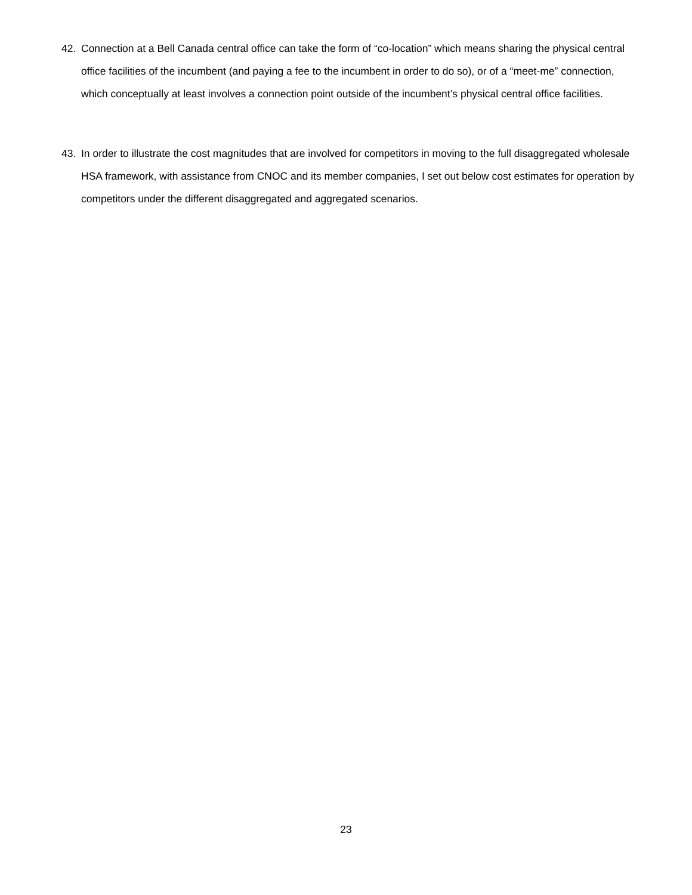42. Connection at a Bell Canada central office can take the form of “co-location” which means sharing the physical central office facilities of the incumbent (and paying a fee to the incumbent in order to do so), or of a “meet-me” connection, which conceptually at least involves a connection point outside of the incumbent’s physical central office facilities.
43. In order to illustrate the cost magnitudes that are involved for competitors in moving to the full disaggregated wholesale HSA framework, with assistance from CNOC and its member companies, I set out below cost estimates for operation by competitors under the different disaggregated and aggregated scenarios.
23